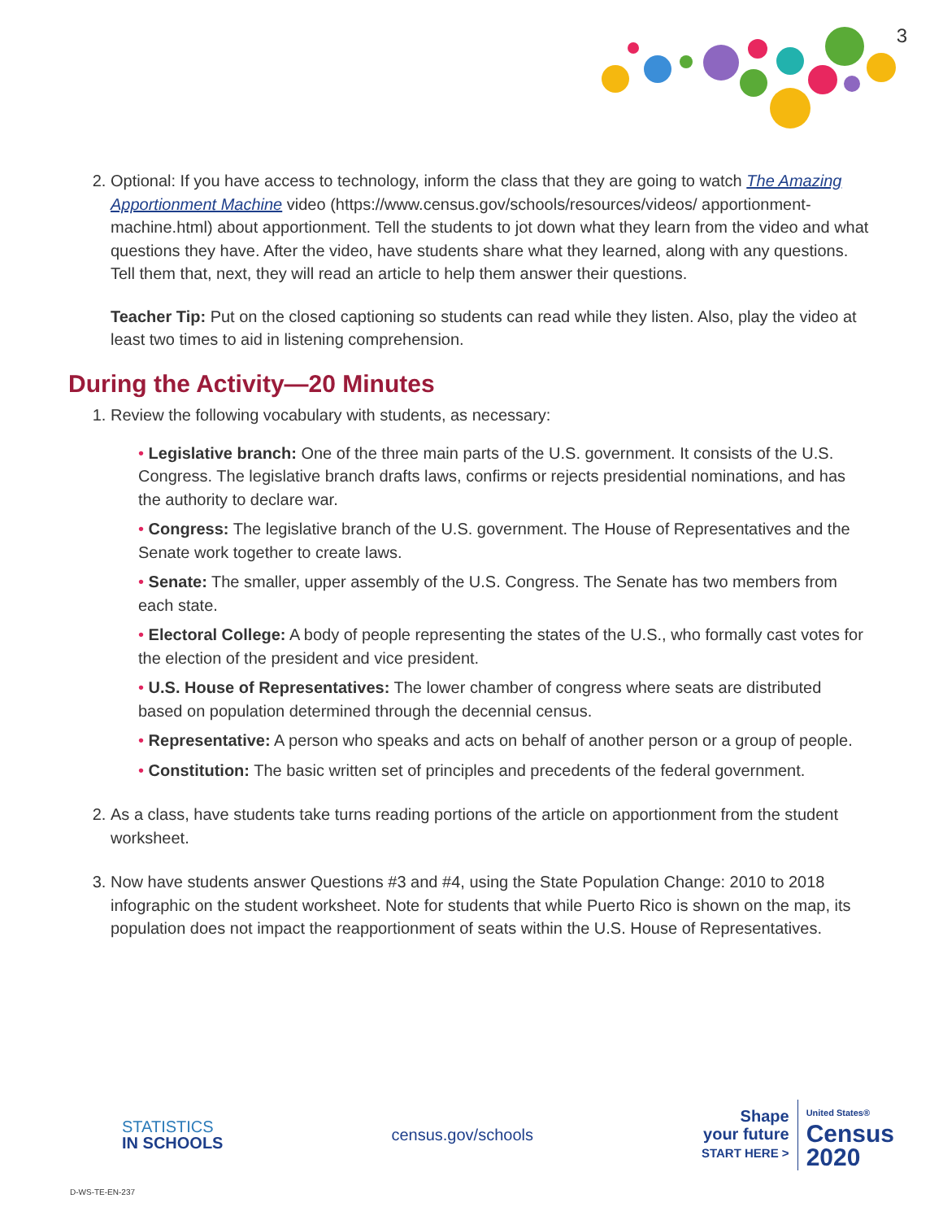3
2. Optional: If you have access to technology, inform the class that they are going to watch The Amazing Apportionment Machine video (https://www.census.gov/schools/resources/videos/ apportionment-machine.html) about apportionment. Tell the students to jot down what they learn from the video and what questions they have. After the video, have students share what they learned, along with any questions. Tell them that, next, they will read an article to help them answer their questions.
Teacher Tip: Put on the closed captioning so students can read while they listen. Also, play the video at least two times to aid in listening comprehension.
During the Activity—20 Minutes
1. Review the following vocabulary with students, as necessary:
• Legislative branch: One of the three main parts of the U.S. government. It consists of the U.S. Congress. The legislative branch drafts laws, confirms or rejects presidential nominations, and has the authority to declare war.
• Congress: The legislative branch of the U.S. government. The House of Representatives and the Senate work together to create laws.
• Senate: The smaller, upper assembly of the U.S. Congress. The Senate has two members from each state.
• Electoral College: A body of people representing the states of the U.S., who formally cast votes for the election of the president and vice president.
• U.S. House of Representatives: The lower chamber of congress where seats are distributed based on population determined through the decennial census.
• Representative: A person who speaks and acts on behalf of another person or a group of people.
• Constitution: The basic written set of principles and precedents of the federal government.
2. As a class, have students take turns reading portions of the article on apportionment from the student worksheet.
3. Now have students answer Questions #3 and #4, using the State Population Change: 2010 to 2018 infographic on the student worksheet. Note for students that while Puerto Rico is shown on the map, its population does not impact the reapportionment of seats within the U.S. House of Representatives.
STATISTICS
IN SCHOOLS
census.gov/schools
Shape
your future
START HERE >
United States®
Census
2020
D-WS-TE-EN-237